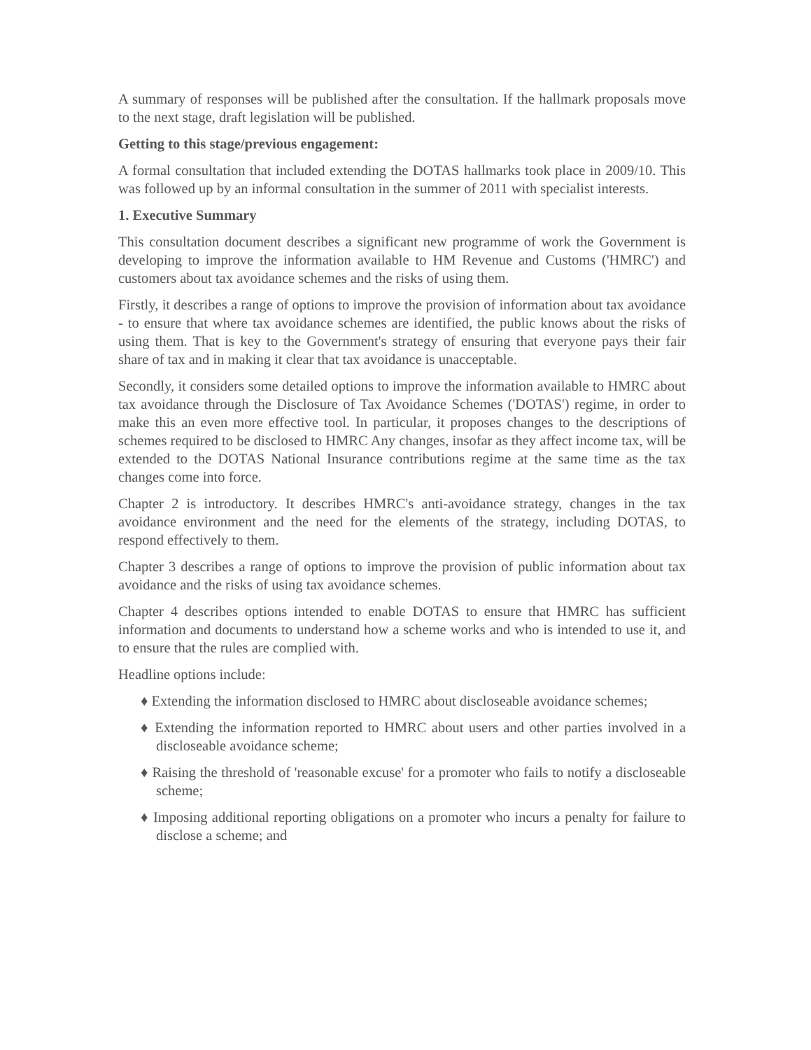A summary of responses will be published after the consultation. If the hallmark proposals move to the next stage, draft legislation will be published.
Getting to this stage/previous engagement:
A formal consultation that included extending the DOTAS hallmarks took place in 2009/10. This was followed up by an informal consultation in the summer of 2011 with specialist interests.
1. Executive Summary
This consultation document describes a significant new programme of work the Government is developing to improve the information available to HM Revenue and Customs ('HMRC') and customers about tax avoidance schemes and the risks of using them.
Firstly, it describes a range of options to improve the provision of information about tax avoidance - to ensure that where tax avoidance schemes are identified, the public knows about the risks of using them. That is key to the Government's strategy of ensuring that everyone pays their fair share of tax and in making it clear that tax avoidance is unacceptable.
Secondly, it considers some detailed options to improve the information available to HMRC about tax avoidance through the Disclosure of Tax Avoidance Schemes ('DOTAS') regime, in order to make this an even more effective tool. In particular, it proposes changes to the descriptions of schemes required to be disclosed to HMRC Any changes, insofar as they affect income tax, will be extended to the DOTAS National Insurance contributions regime at the same time as the tax changes come into force.
Chapter 2 is introductory. It describes HMRC's anti-avoidance strategy, changes in the tax avoidance environment and the need for the elements of the strategy, including DOTAS, to respond effectively to them.
Chapter 3 describes a range of options to improve the provision of public information about tax avoidance and the risks of using tax avoidance schemes.
Chapter 4 describes options intended to enable DOTAS to ensure that HMRC has sufficient information and documents to understand how a scheme works and who is intended to use it, and to ensure that the rules are complied with.
Headline options include:
♦ Extending the information disclosed to HMRC about discloseable avoidance schemes;
♦ Extending the information reported to HMRC about users and other parties involved in a discloseable avoidance scheme;
♦ Raising the threshold of 'reasonable excuse' for a promoter who fails to notify a discloseable scheme;
♦ Imposing additional reporting obligations on a promoter who incurs a penalty for failure to disclose a scheme; and